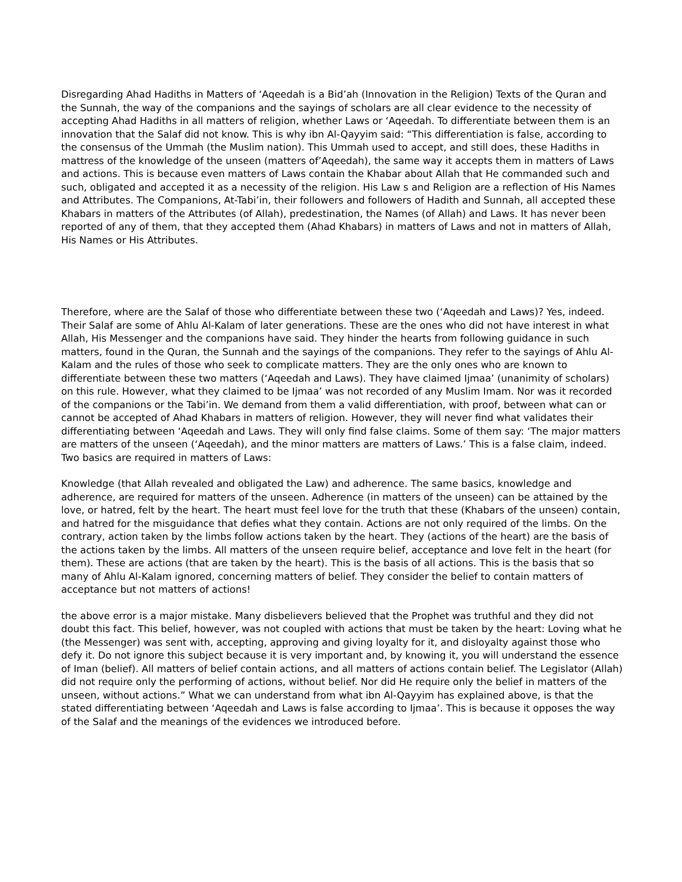Disregarding Ahad Hadiths in Matters of ‘Aqeedah is a Bid’ah (Innovation in the Religion) Texts of the Quran and the Sunnah, the way of the companions and the sayings of scholars are all clear evidence to the necessity of accepting Ahad Hadiths in all matters of religion, whether Laws or ‘Aqeedah. To differentiate between them is an innovation that the Salaf did not know. This is why ibn Al-Qayyim said: “This differentiation is false, according to the consensus of the Ummah (the Muslim nation). This Ummah used to accept, and still does, these Hadiths in mattress of the knowledge of the unseen (matters of’Aqeedah), the same way it accepts them in matters of Laws and actions. This is because even matters of Laws contain the Khabar about Allah that He commanded such and such, obligated and accepted it as a necessity of the religion. His Law s and Religion are a reflection of His Names and Attributes. The Companions, At-Tabi’in, their followers and followers of Hadith and Sunnah, all accepted these Khabars in matters of the Attributes (of Allah), predestination, the Names (of Allah) and Laws. It has never been reported of any of them, that they accepted them (Ahad Khabars) in matters of Laws and not in matters of Allah, His Names or His Attributes.
Therefore, where are the Salaf of those who differentiate between these two (‘Aqeedah and Laws)? Yes, indeed. Their Salaf are some of Ahlu Al-Kalam of later generations. These are the ones who did not have interest in what Allah, His Messenger and the companions have said. They hinder the hearts from following guidance in such matters, found in the Quran, the Sunnah and the sayings of the companions. They refer to the sayings of Ahlu Al-Kalam and the rules of those who seek to complicate matters. They are the only ones who are known to differentiate between these two matters (‘Aqeedah and Laws). They have claimed Ijmaa’ (unanimity of scholars) on this rule. However, what they claimed to be Ijmaa’ was not recorded of any Muslim Imam. Nor was it recorded of the companions or the Tabi’in. We demand from them a valid differentiation, with proof, between what can or cannot be accepted of Ahad Khabars in matters of religion. However, they will never find what validates their differentiating between ‘Aqeedah and Laws. They will only find false claims. Some of them say: ‘The major matters are matters of the unseen (‘Aqeedah), and the minor matters are matters of Laws.’ This is a false claim, indeed. Two basics are required in matters of Laws:
Knowledge (that Allah revealed and obligated the Law) and adherence. The same basics, knowledge and adherence, are required for matters of the unseen. Adherence (in matters of the unseen) can be attained by the love, or hatred, felt by the heart. The heart must feel love for the truth that these (Khabars of the unseen) contain, and hatred for the misguidance that defies what they contain. Actions are not only required of the limbs. On the contrary, action taken by the limbs follow actions taken by the heart. They (actions of the heart) are the basis of the actions taken by the limbs. All matters of the unseen require belief, acceptance and love felt in the heart (for them). These are actions (that are taken by the heart). This is the basis of all actions. This is the basis that so many of Ahlu Al-Kalam ignored, concerning matters of belief. They consider the belief to contain matters of acceptance but not matters of actions!
the above error is a major mistake. Many disbelievers believed that the Prophet was truthful and they did not doubt this fact. This belief, however, was not coupled with actions that must be taken by the heart: Loving what he (the Messenger) was sent with, accepting, approving and giving loyalty for it, and disloyalty against those who defy it. Do not ignore this subject because it is very important and, by knowing it, you will understand the essence of Iman (belief). All matters of belief contain actions, and all matters of actions contain belief. The Legislator (Allah) did not require only the performing of actions, without belief. Nor did He require only the belief in matters of the unseen, without actions.” What we can understand from what ibn Al-Qayyim has explained above, is that the stated differentiating between ‘Aqeedah and Laws is false according to Ijmaa’. This is because it opposes the way of the Salaf and the meanings of the evidences we introduced before.